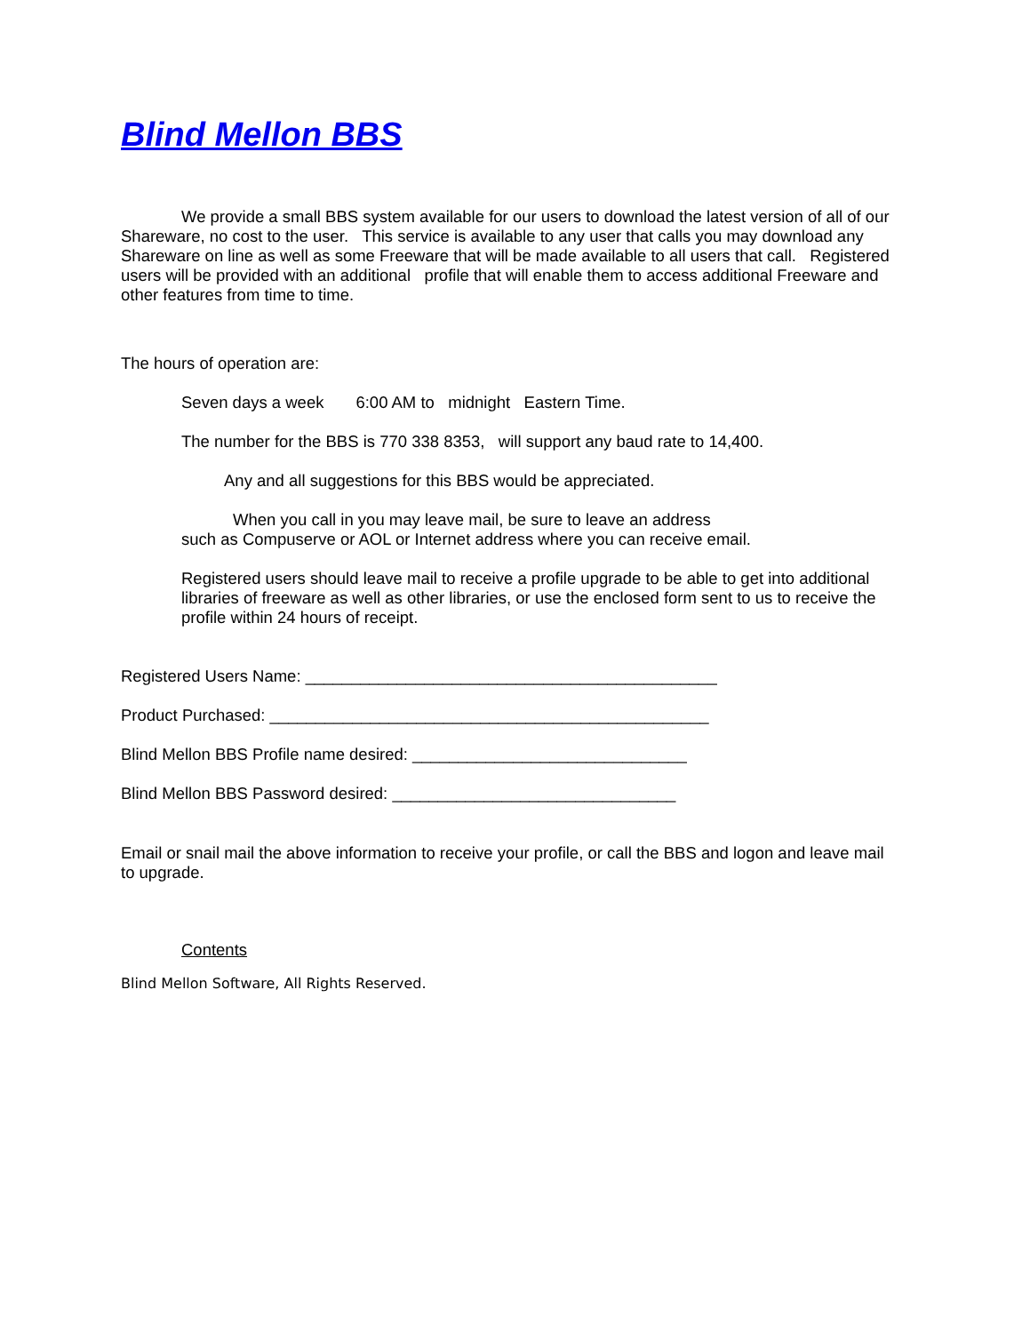Blind Mellon BBS
We provide a small BBS system available for our users to download the latest version of all of our Shareware, no cost to the user. This service is available to any user that calls you may download any Shareware on line as well as some Freeware that will be made available to all users that call. Registered users will be provided with an additional profile that will enable them to access additional Freeware and other features from time to time.
The hours of operation are:
Seven days a week 6:00 AM to midnight Eastern Time.
The number for the BBS is 770 338 8353, will support any baud rate to 14,400.
Any and all suggestions for this BBS would be appreciated.
When you call in you may leave mail, be sure to leave an address
such as Compuserve or AOL or Internet address where you can receive email.
Registered users should leave mail to receive a profile upgrade to be able to get into additional libraries of freeware as well as other libraries, or use the enclosed form sent to us to receive the profile within 24 hours of receipt.
Registered Users Name: _____________________________________________
Product Purchased: ________________________________________________
Blind Mellon BBS Profile name desired: ______________________________
Blind Mellon BBS Password desired: _______________________________
Email or snail mail the above information to receive your profile, or call the BBS and logon and leave mail to upgrade.
Contents
Blind Mellon Software, All Rights Reserved.